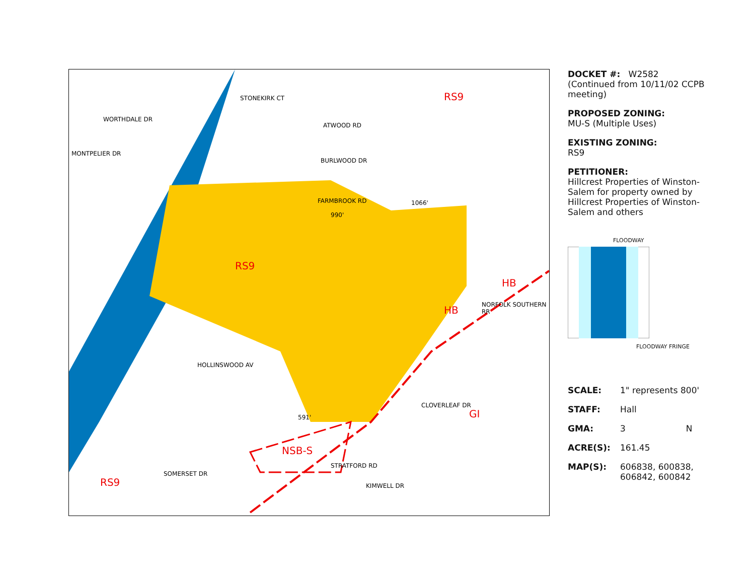STONEKIRK CT
WORTHDALE DR
ATWOOD RD
MONTPELIER DR
BURLWOOD DR
FARMBROOK RD
RS9
RS9
HB
HB
GI
NSB-S
RS9
SOMERSET DR
HOLLINSWOOD AV
NORFOLK SOUTHERN RR
CLOVERLEAF DR
KIMWELL DR
STRATFORD RD
990'
1066'
591'
DOCKET #: W2582
(Continued from 10/11/02 CCPB meeting)
PROPOSED ZONING:
MU-S (Multiple Uses)
EXISTING ZONING:
RS9
PETITIONER:
Hillcrest Properties of Winston-Salem for property owned by Hillcrest Properties of Winston-Salem and others
FLOODWAY
FLOODWAY FRINGE
SCALE: 1" represents 800'
STAFF: Hall
GMA: 3 N
ACRE(S): 161.45
MAP(S): 606838, 600838,
606842, 600842